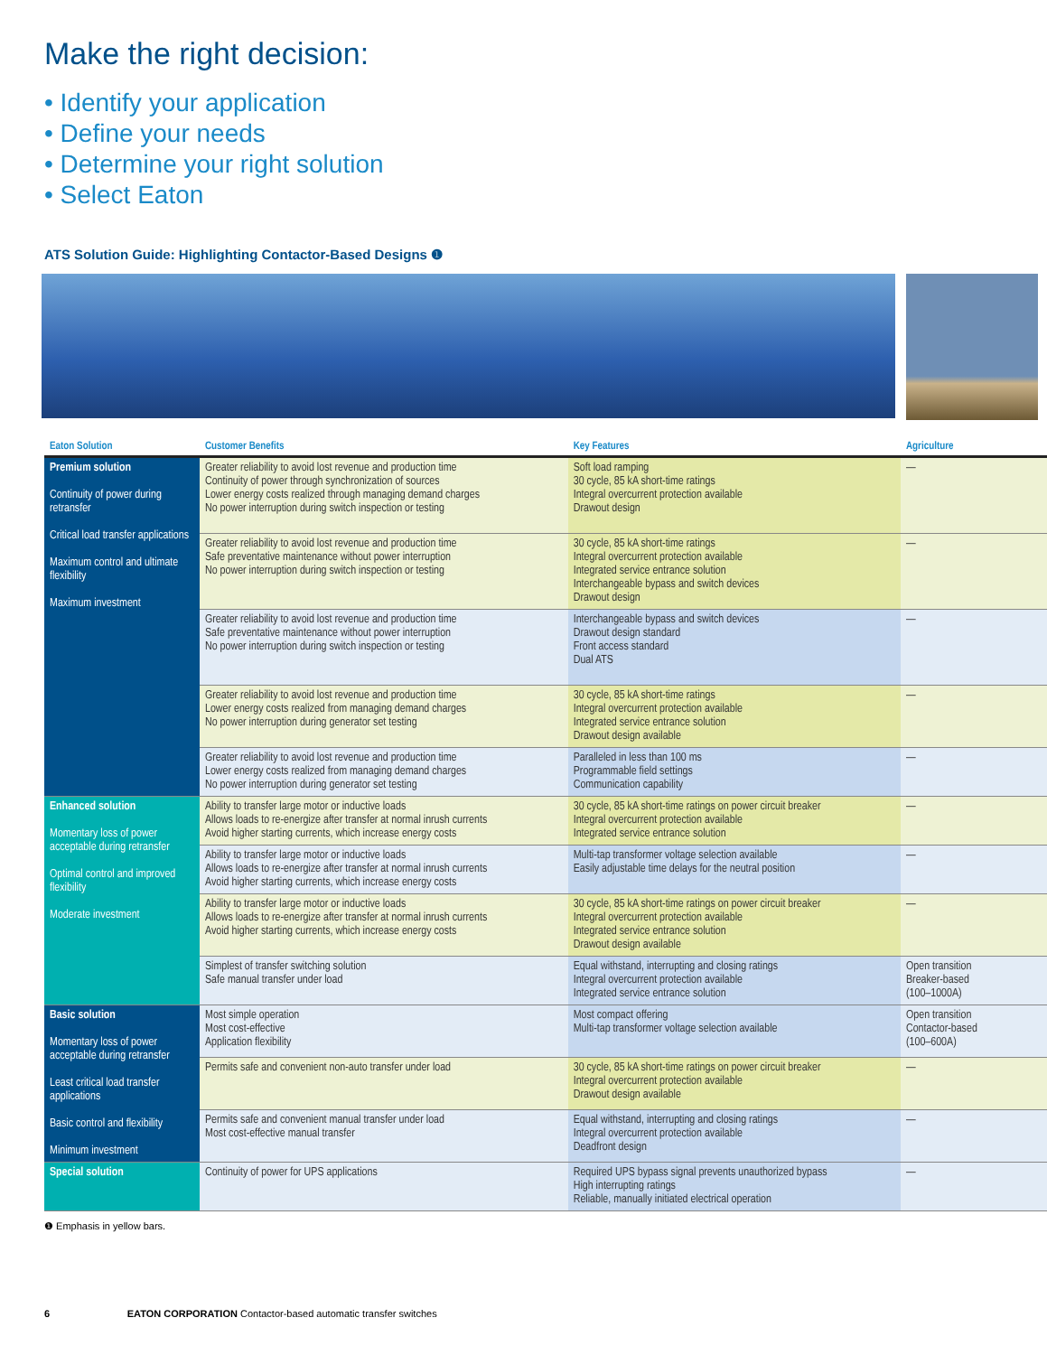Make the right decision:
• Identify your application
• Define your needs
• Determine your right solution
• Select Eaton
ATS Solution Guide: Highlighting Contactor-Based Designs ❶
| Eaton Solution | Customer Benefits | Key Features | Agriculture |
| --- | --- | --- | --- |
| Premium solution Continuity of power during retransfer Critical load transfer applications Maximum control and ultimate flexibility Maximum investment | Greater reliability to avoid lost revenue and production time Continuity of power through synchronization of sources Lower energy costs realized through managing demand charges No power interruption during switch inspection or testing | Soft load ramping 30 cycle, 85 kA short-time ratings Integral overcurrent protection available Drawout design | — |
| | Greater reliability to avoid lost revenue and production time Safe preventative maintenance without power interruption No power interruption during switch inspection or testing | 30 cycle, 85 kA short-time ratings Integral overcurrent protection available Integrated service entrance solution Interchangeable bypass and switch devices Drawout design | — |
| | Greater reliability to avoid lost revenue and production time Safe preventative maintenance without power interruption No power interruption during switch inspection or testing | Interchangeable bypass and switch devices Drawout design standard Front access standard Dual ATS | — |
| | Greater reliability to avoid lost revenue and production time Lower energy costs realized from managing demand charges No power interruption during generator set testing | 30 cycle, 85 kA short-time ratings Integral overcurrent protection available Integrated service entrance solution Drawout design available | — |
| | Greater reliability to avoid lost revenue and production time Lower energy costs realized from managing demand charges No power interruption during generator set testing | Paralleled in less than 100 ms Programmable field settings Communication capability | — |
| Enhanced solution Momentary loss of power acceptable during retransfer Optimal control and improved flexibility Moderate investment | Ability to transfer large motor or inductive loads Allows loads to re-energize after transfer at normal inrush currents Avoid higher starting currents, which increase energy costs | 30 cycle, 85 kA short-time ratings on power circuit breaker Integral overcurrent protection available Integrated service entrance solution | — |
| | Ability to transfer large motor or inductive loads Allows loads to re-energize after transfer at normal inrush currents Avoid higher starting currents, which increase energy costs | Multi-tap transformer voltage selection available Easily adjustable time delays for the neutral position | — |
| | Ability to transfer large motor or inductive loads Allows loads to re-energize after transfer at normal inrush currents Avoid higher starting currents, which increase energy costs | 30 cycle, 85 kA short-time ratings on power circuit breaker Integral overcurrent protection available Integrated service entrance solution Drawout design available | — |
| | Simplest of transfer switching solution Safe manual transfer under load | Equal withstand, interrupting and closing ratings Integral overcurrent protection available Integrated service entrance solution | Open transition Breaker-based (100–1000A) |
| Basic solution Momentary loss of power acceptable during retransfer Least critical load transfer applications Basic control and flexibility Minimum investment | Most simple operation Most cost-effective Application flexibility | Most compact offering Multi-tap transformer voltage selection available | Open transition Contactor-based (100–600A) |
| | Permits safe and convenient non-auto transfer under load | 30 cycle, 85 kA short-time ratings on power circuit breaker Integral overcurrent protection available Drawout design available | — |
| | Permits safe and convenient manual transfer under load Most cost-effective manual transfer | Equal withstand, interrupting and closing ratings Integral overcurrent protection available Deadfront design | — |
| Special solution | Continuity of power for UPS applications | Required UPS bypass signal prevents unauthorized bypass High interrupting ratings Reliable, manually initiated electrical operation | — |
❶ Emphasis in yellow bars.
6 EATON CORPORATION Contactor-based automatic transfer switches